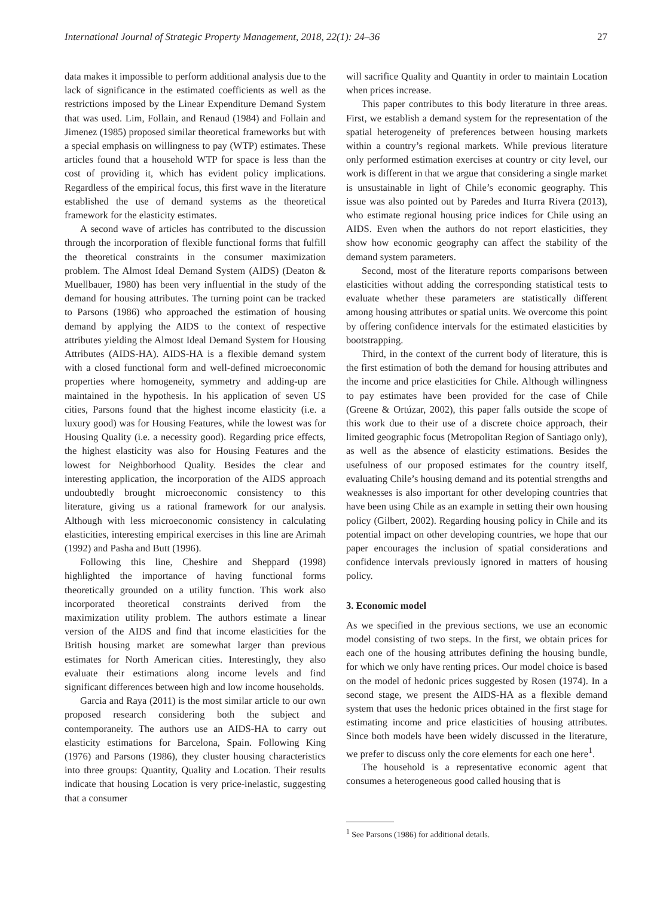International Journal of Strategic Property Management, 2018, 22(1): 24–36 27
data makes it impossible to perform additional analysis due to the lack of significance in the estimated coefficients as well as the restrictions imposed by the Linear Expenditure Demand System that was used. Lim, Follain, and Renaud (1984) and Follain and Jimenez (1985) proposed similar theoretical frameworks but with a special emphasis on willingness to pay (WTP) estimates. These articles found that a household WTP for space is less than the cost of providing it, which has evident policy implications. Regardless of the empirical focus, this first wave in the literature established the use of demand systems as the theoretical framework for the elasticity estimates.
A second wave of articles has contributed to the discussion through the incorporation of flexible functional forms that fulfill the theoretical constraints in the consumer maximization problem. The Almost Ideal Demand System (AIDS) (Deaton & Muellbauer, 1980) has been very influential in the study of the demand for housing attributes. The turning point can be tracked to Parsons (1986) who approached the estimation of housing demand by applying the AIDS to the context of respective attributes yielding the Almost Ideal Demand System for Housing Attributes (AIDS-HA). AIDS-HA is a flexible demand system with a closed functional form and well-defined microeconomic properties where homogeneity, symmetry and adding-up are maintained in the hypothesis. In his application of seven US cities, Parsons found that the highest income elasticity (i.e. a luxury good) was for Housing Features, while the lowest was for Housing Quality (i.e. a necessity good). Regarding price effects, the highest elasticity was also for Housing Features and the lowest for Neighborhood Quality. Besides the clear and interesting application, the incorporation of the AIDS approach undoubtedly brought microeconomic consistency to this literature, giving us a rational framework for our analysis. Although with less microeconomic consistency in calculating elasticities, interesting empirical exercises in this line are Arimah (1992) and Pasha and Butt (1996).
Following this line, Cheshire and Sheppard (1998) highlighted the importance of having functional forms theoretically grounded on a utility function. This work also incorporated theoretical constraints derived from the maximization utility problem. The authors estimate a linear version of the AIDS and find that income elasticities for the British housing market are somewhat larger than previous estimates for North American cities. Interestingly, they also evaluate their estimations along income levels and find significant differences between high and low income households.
Garcia and Raya (2011) is the most similar article to our own proposed research considering both the subject and contemporaneity. The authors use an AIDS-HA to carry out elasticity estimations for Barcelona, Spain. Following King (1976) and Parsons (1986), they cluster housing characteristics into three groups: Quantity, Quality and Location. Their results indicate that housing Location is very price-inelastic, suggesting that a consumer
will sacrifice Quality and Quantity in order to maintain Location when prices increase.
This paper contributes to this body literature in three areas. First, we establish a demand system for the representation of the spatial heterogeneity of preferences between housing markets within a country’s regional markets. While previous literature only performed estimation exercises at country or city level, our work is different in that we argue that considering a single market is unsustainable in light of Chile’s economic geography. This issue was also pointed out by Paredes and Iturra Rivera (2013), who estimate regional housing price indices for Chile using an AIDS. Even when the authors do not report elasticities, they show how economic geography can affect the stability of the demand system parameters.
Second, most of the literature reports comparisons between elasticities without adding the corresponding statistical tests to evaluate whether these parameters are statistically different among housing attributes or spatial units. We overcome this point by offering confidence intervals for the estimated elasticities by bootstrapping.
Third, in the context of the current body of literature, this is the first estimation of both the demand for housing attributes and the income and price elasticities for Chile. Although willingness to pay estimates have been provided for the case of Chile (Greene & Ortúzar, 2002), this paper falls outside the scope of this work due to their use of a discrete choice approach, their limited geographic focus (Metropolitan Region of Santiago only), as well as the absence of elasticity estimations. Besides the usefulness of our proposed estimates for the country itself, evaluating Chile’s housing demand and its potential strengths and weaknesses is also important for other developing countries that have been using Chile as an example in setting their own housing policy (Gilbert, 2002). Regarding housing policy in Chile and its potential impact on other developing countries, we hope that our paper encourages the inclusion of spatial considerations and confidence intervals previously ignored in matters of housing policy.
3. Economic model
As we specified in the previous sections, we use an economic model consisting of two steps. In the first, we obtain prices for each one of the housing attributes defining the housing bundle, for which we only have renting prices. Our model choice is based on the model of hedonic prices suggested by Rosen (1974). In a second stage, we present the AIDS-HA as a flexible demand system that uses the hedonic prices obtained in the first stage for estimating income and price elasticities of housing attributes. Since both models have been widely discussed in the literature, we prefer to discuss only the core elements for each one here<sup>1</sup>.
The household is a representative economic agent that consumes a heterogeneous good called housing that is
<sup>1</sup> See Parsons (1986) for additional details.